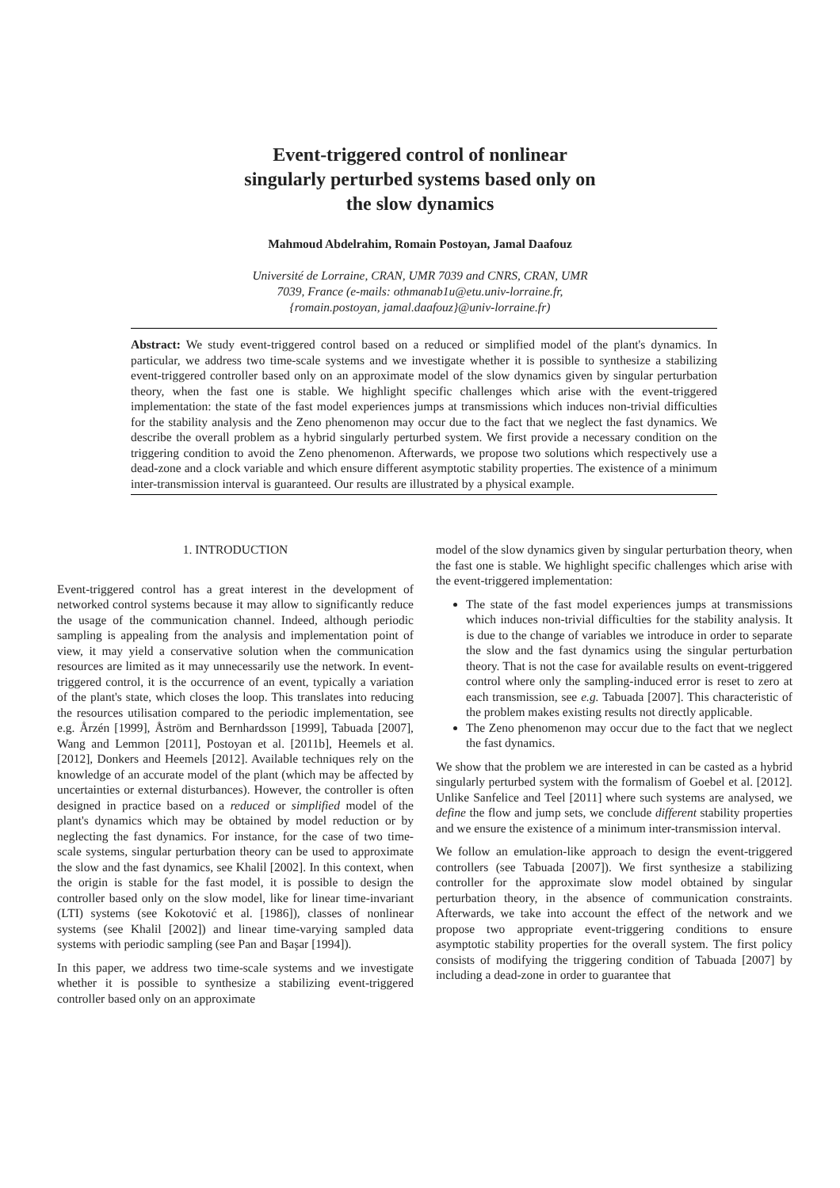Event-triggered control of nonlinear
singularly perturbed systems based only on
the slow dynamics
Mahmoud Abdelrahim, Romain Postoyan, Jamal Daafouz
Université de Lorraine, CRAN, UMR 7039 and CNRS, CRAN, UMR
7039, France (e-mails: othmanab1u@etu.univ-lorraine.fr,
{romain.postoyan, jamal.daafouz}@univ-lorraine.fr)
Abstract: We study event-triggered control based on a reduced or simplified model of the plant's dynamics. In particular, we address two time-scale systems and we investigate whether it is possible to synthesize a stabilizing event-triggered controller based only on an approximate model of the slow dynamics given by singular perturbation theory, when the fast one is stable. We highlight specific challenges which arise with the event-triggered implementation: the state of the fast model experiences jumps at transmissions which induces non-trivial difficulties for the stability analysis and the Zeno phenomenon may occur due to the fact that we neglect the fast dynamics. We describe the overall problem as a hybrid singularly perturbed system. We first provide a necessary condition on the triggering condition to avoid the Zeno phenomenon. Afterwards, we propose two solutions which respectively use a dead-zone and a clock variable and which ensure different asymptotic stability properties. The existence of a minimum inter-transmission interval is guaranteed. Our results are illustrated by a physical example.
1. INTRODUCTION
Event-triggered control has a great interest in the development of networked control systems because it may allow to significantly reduce the usage of the communication channel. Indeed, although periodic sampling is appealing from the analysis and implementation point of view, it may yield a conservative solution when the communication resources are limited as it may unnecessarily use the network. In event-triggered control, it is the occurrence of an event, typically a variation of the plant's state, which closes the loop. This translates into reducing the resources utilisation compared to the periodic implementation, see e.g. Årzén [1999], Åström and Bernhardsson [1999], Tabuada [2007], Wang and Lemmon [2011], Postoyan et al. [2011b], Heemels et al. [2012], Donkers and Heemels [2012]. Available techniques rely on the knowledge of an accurate model of the plant (which may be affected by uncertainties or external disturbances). However, the controller is often designed in practice based on a reduced or simplified model of the plant's dynamics which may be obtained by model reduction or by neglecting the fast dynamics. For instance, for the case of two time-scale systems, singular perturbation theory can be used to approximate the slow and the fast dynamics, see Khalil [2002]. In this context, when the origin is stable for the fast model, it is possible to design the controller based only on the slow model, like for linear time-invariant (LTI) systems (see Kokotović et al. [1986]), classes of nonlinear systems (see Khalil [2002]) and linear time-varying sampled data systems with periodic sampling (see Pan and Başar [1994]).
In this paper, we address two time-scale systems and we investigate whether it is possible to synthesize a stabilizing event-triggered controller based only on an approximate
model of the slow dynamics given by singular perturbation theory, when the fast one is stable. We highlight specific challenges which arise with the event-triggered implementation:
The state of the fast model experiences jumps at transmissions which induces non-trivial difficulties for the stability analysis. It is due to the change of variables we introduce in order to separate the slow and the fast dynamics using the singular perturbation theory. That is not the case for available results on event-triggered control where only the sampling-induced error is reset to zero at each transmission, see e.g. Tabuada [2007]. This characteristic of the problem makes existing results not directly applicable.
The Zeno phenomenon may occur due to the fact that we neglect the fast dynamics.
We show that the problem we are interested in can be casted as a hybrid singularly perturbed system with the formalism of Goebel et al. [2012]. Unlike Sanfelice and Teel [2011] where such systems are analysed, we define the flow and jump sets, we conclude different stability properties and we ensure the existence of a minimum inter-transmission interval.
We follow an emulation-like approach to design the event-triggered controllers (see Tabuada [2007]). We first synthesize a stabilizing controller for the approximate slow model obtained by singular perturbation theory, in the absence of communication constraints. Afterwards, we take into account the effect of the network and we propose two appropriate event-triggering conditions to ensure asymptotic stability properties for the overall system. The first policy consists of modifying the triggering condition of Tabuada [2007] by including a dead-zone in order to guarantee that